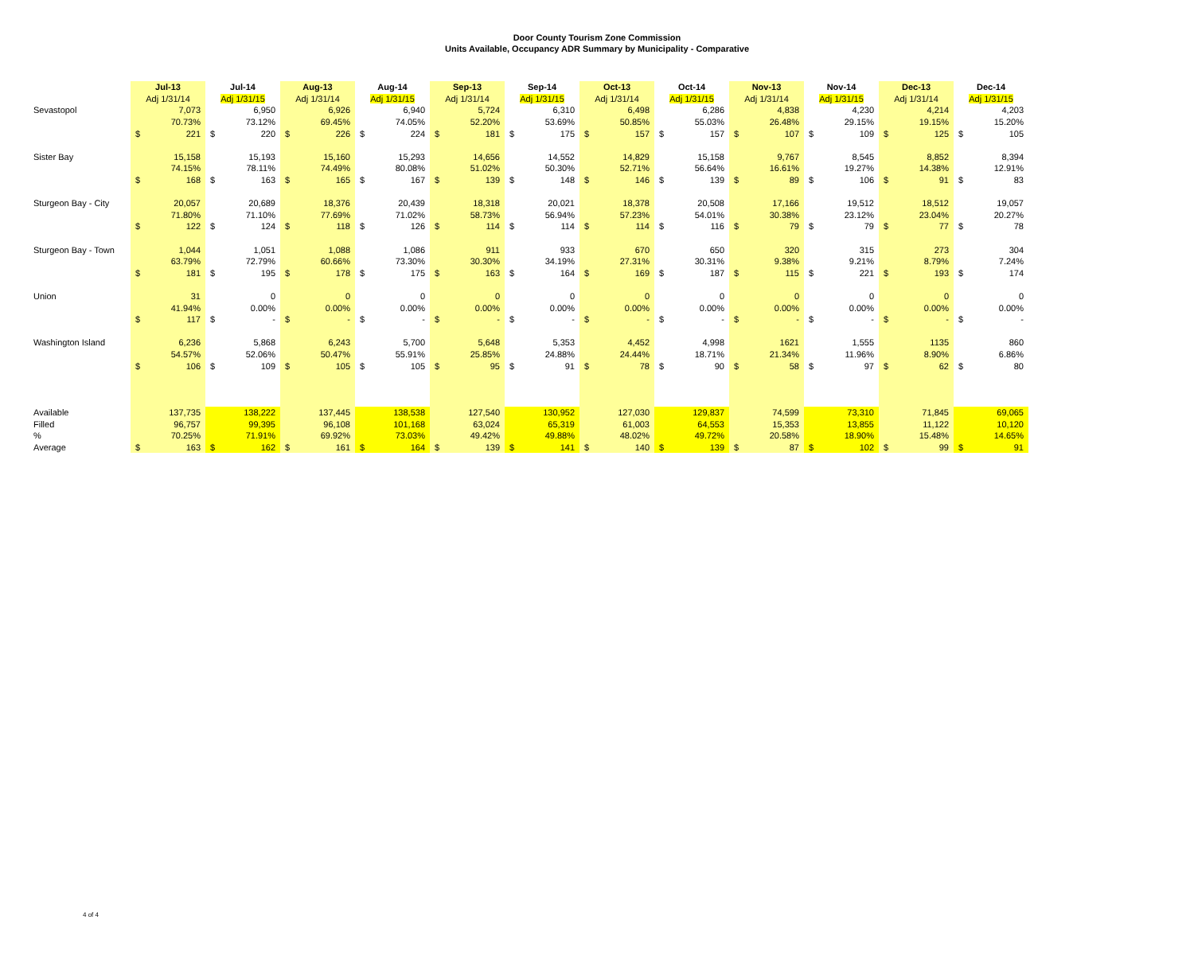Door County Tourism Zone Commission
Units Available, Occupancy ADR Summary by Municipality - Comparative
| | Jul-13 | | Jul-14 | | Aug-13 | | Aug-14 | | Sep-13 | | Sep-14 | | Oct-13 | | Oct-14 | | Nov-13 | | Nov-14 | | Dec-13 | | Dec-14 | |
| --- | --- | --- | --- | --- | --- | --- | --- | --- | --- | --- | --- | --- | --- | --- | --- | --- | --- | --- | --- | --- | --- | --- | --- | --- |
| | Adj 1/31/14 | | Adj 1/31/15 | | Adj 1/31/14 | | Adj 1/31/15 | | Adj 1/31/14 | | Adj 1/31/15 | | Adj 1/31/14 | | Adj 1/31/15 | | Adj 1/31/14 | | Adj 1/31/15 | | Adj 1/31/14 | | Adj 1/31/15 | |
| Sevastopol | | 7,073 | | 6,950 | | 6,926 | | 6,940 | | 5,724 | | 6,310 | | 6,498 | | 6,286 | | 4,838 | | 4,230 | | 4,214 | | 4,203 |
| | | 70.73% | | 73.12% | | 69.45% | | 74.05% | | 52.20% | | 53.69% | | 50.85% | | 55.03% | | 26.48% | | 29.15% | | 19.15% | | 15.20% |
| | $ | 221 | $ | 220 | $ | 226 | $ | 224 | $ | 181 | $ | 175 | $ | 157 | $ | 157 | $ | 107 | $ | 109 | $ | 125 | $ | 105 |
| Sister Bay | | 15,158 | | 15,193 | | 15,160 | | 15,293 | | 14,656 | | 14,552 | | 14,829 | | 15,158 | | 9,767 | | 8,545 | | 8,852 | | 8,394 |
| | | 74.15% | | 78.11% | | 74.49% | | 80.08% | | 51.02% | | 50.30% | | 52.71% | | 56.64% | | 16.61% | | 19.27% | | 14.38% | | 12.91% |
| | $ | 168 | $ | 163 | $ | 165 | $ | 167 | $ | 139 | $ | 148 | $ | 146 | $ | 139 | $ | 89 | $ | 106 | $ | 91 | $ | 83 |
| Sturgeon Bay - City | | 20,057 | | 20,689 | | 18,376 | | 20,439 | | 18,318 | | 20,021 | | 18,378 | | 20,508 | | 17,166 | | 19,512 | | 18,512 | | 19,057 |
| | | 71.80% | | 71.10% | | 77.69% | | 71.02% | | 58.73% | | 56.94% | | 57.23% | | 54.01% | | 30.38% | | 23.12% | | 23.04% | | 20.27% |
| | $ | 122 | $ | 124 | $ | 118 | $ | 126 | $ | 114 | $ | 114 | $ | 114 | $ | 116 | $ | 79 | $ | 79 | $ | 77 | $ | 78 |
| Sturgeon Bay - Town | | 1,044 | | 1,051 | | 1,088 | | 1,086 | | 911 | | 933 | | 670 | | 650 | | 320 | | 315 | | 273 | | 304 |
| | | 63.79% | | 72.79% | | 60.66% | | 73.30% | | 30.30% | | 34.19% | | 27.31% | | 30.31% | | 9.38% | | 9.21% | | 8.79% | | 7.24% |
| | $ | 181 | $ | 195 | $ | 178 | $ | 175 | $ | 163 | $ | 164 | $ | 169 | $ | 187 | $ | 115 | $ | 221 | $ | 193 | $ | 174 |
| Union | | 31 | | 0 | | 0 | | 0 | | 0 | | 0 | | 0 | | 0 | | 0 | | 0 | | 0 | | 0 |
| | | 41.94% | | 0.00% | | 0.00% | | 0.00% | | 0.00% | | 0.00% | | 0.00% | | 0.00% | | 0.00% | | 0.00% | | 0.00% | | 0.00% |
| | $ | 117 | $ | - | $ | - | $ | - | $ | - | $ | - | $ | - | $ | - | $ | - | $ | - | $ | - | $ | - |
| Washington Island | | 6,236 | | 5,868 | | 6,243 | | 5,700 | | 5,648 | | 5,353 | | 4,452 | | 4,998 | | 1621 | | 1,555 | | 1135 | | 860 |
| | | 54.57% | | 52.06% | | 50.47% | | 55.91% | | 25.85% | | 24.88% | | 24.44% | | 18.71% | | 21.34% | | 11.96% | | 8.90% | | 6.86% |
| | $ | 106 | $ | 109 | $ | 105 | $ | 105 | $ | 95 | $ | 91 | $ | 78 | $ | 90 | $ | 58 | $ | 97 | $ | 62 | $ | 80 |
| Available | | 137,735 | | 138,222 | | 137,445 | | 138,538 | | 127,540 | | 130,952 | | 127,030 | | 129,837 | | 74,599 | | 73,310 | | 71,845 | | 69,065 |
| Filled | | 96,757 | | 99,395 | | 96,108 | | 101,168 | | 63,024 | | 65,319 | | 61,003 | | 64,553 | | 15,353 | | 13,855 | | 11,122 | | 10,120 |
| % | | 70.25% | | 71.91% | | 69.92% | | 73.03% | | 49.42% | | 49.88% | | 48.02% | | 49.72% | | 20.58% | | 18.90% | | 15.48% | | 14.65% |
| Average | $ | 163 | $ | 162 | $ | 161 | $ | 164 | $ | 139 | $ | 141 | $ | 140 | $ | 139 | $ | 87 | $ | 102 | $ | 99 | $ | 91 |
4 of 4